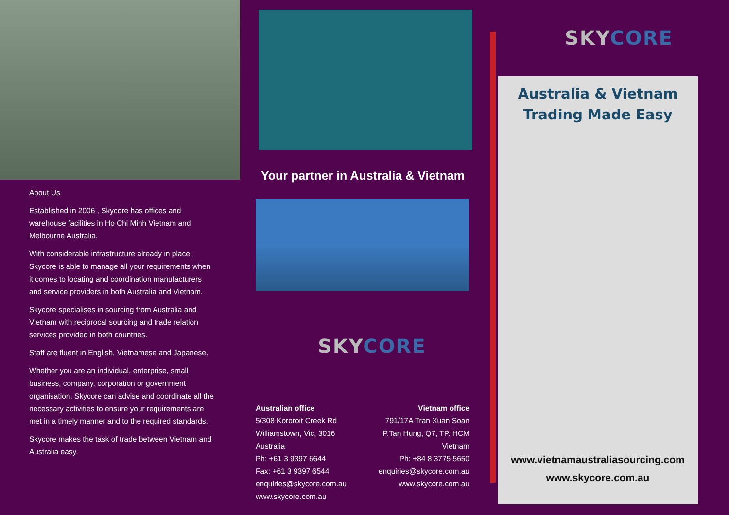About Us
Established in 2006 , Skycore has offices and warehouse facilities in Ho Chi Minh Vietnam and Melbourne Australia.
With considerable infrastructure already in place, Skycore is able to manage all your requirements when it comes to locating and coordination manufacturers and service providers in both Australia and Vietnam.
Skycore specialises in sourcing from Australia and Vietnam with reciprocal sourcing and trade relation services provided in both countries.
Staff are fluent in English, Vietnamese and Japanese.
Whether you are an individual, enterprise, small business, company, corporation or government organisation, Skycore can advise and coordinate all the necessary activities to ensure your requirements are met in a timely manner and to the required standards.
Skycore makes the task of trade between Vietnam and Australia easy.
Your partner in Australia & Vietnam
SKY CORE
Australian office
5/308 Kororoit Creek Rd
Williamstown, Vic, 3016
Australia
Ph: +61 3 9397 6644
Fax: +61 3 9397 6544
enquiries@skycore.com.au
www.skycore.com.au
Vietnam office
791/17A Tran Xuan Soan
P.Tan Hung, Q7, TP. HCM
Vietnam
Ph: +84 8 3775 5650
enquiries@skycore.com.au
www.skycore.com.au
SKY CORE
Australia & Vietnam
Trading Made Easy
www.vietnamaustraliasourcing.com
www.skycore.com.au